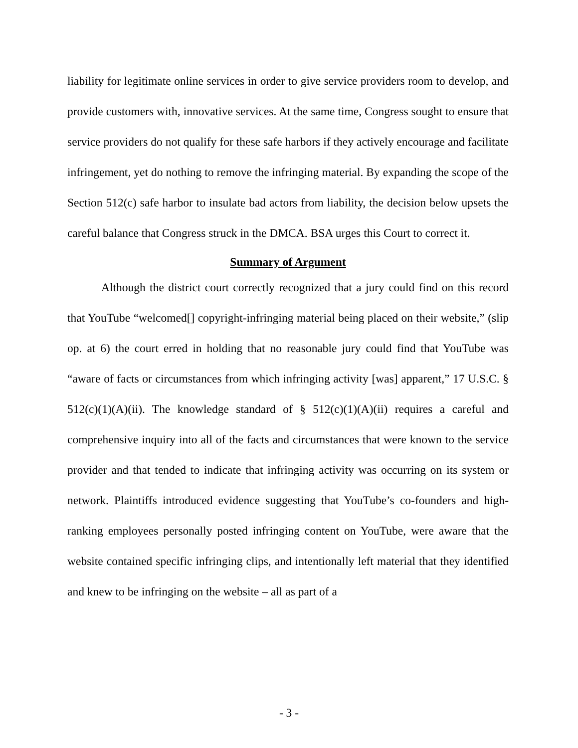liability for legitimate online services in order to give service providers room to develop, and provide customers with, innovative services. At the same time, Congress sought to ensure that service providers do not qualify for these safe harbors if they actively encourage and facilitate infringement, yet do nothing to remove the infringing material. By expanding the scope of the Section 512(c) safe harbor to insulate bad actors from liability, the decision below upsets the careful balance that Congress struck in the DMCA. BSA urges this Court to correct it.
Summary of Argument
Although the district court correctly recognized that a jury could find on this record that YouTube “welcomed[] copyright-infringing material being placed on their website,” (slip op. at 6) the court erred in holding that no reasonable jury could find that YouTube was “aware of facts or circumstances from which infringing activity [was] apparent,” 17 U.S.C. § 512(c)(1)(A)(ii). The knowledge standard of § 512(c)(1)(A)(ii) requires a careful and comprehensive inquiry into all of the facts and circumstances that were known to the service provider and that tended to indicate that infringing activity was occurring on its system or network. Plaintiffs introduced evidence suggesting that YouTube’s co-founders and high-ranking employees personally posted infringing content on YouTube, were aware that the website contained specific infringing clips, and intentionally left material that they identified and knew to be infringing on the website – all as part of a
- 3 -